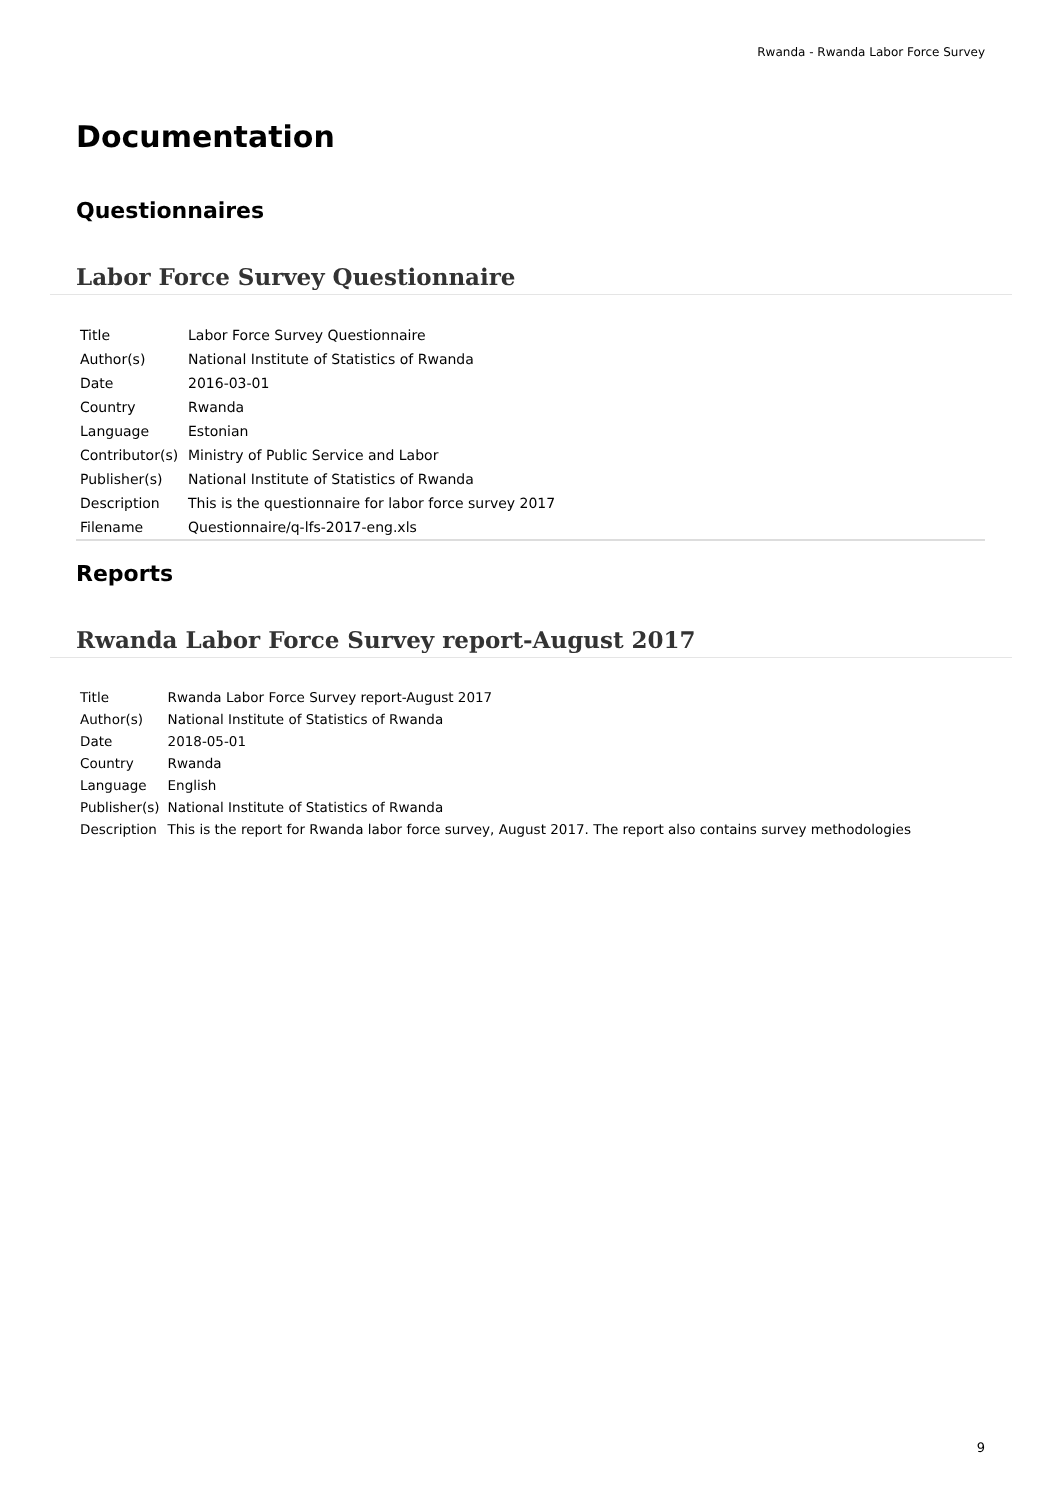Rwanda - Rwanda Labor Force Survey
Documentation
Questionnaires
Labor Force Survey Questionnaire
| Title | Labor Force Survey Questionnaire |
| Author(s) | National Institute of Statistics of Rwanda |
| Date | 2016-03-01 |
| Country | Rwanda |
| Language | Estonian |
| Contributor(s) | Ministry of Public Service and Labor |
| Publisher(s) | National Institute of Statistics of Rwanda |
| Description | This is the questionnaire for labor force survey 2017 |
| Filename | Questionnaire/q-lfs-2017-eng.xls |
Reports
Rwanda Labor Force Survey report-August 2017
| Title | Rwanda Labor Force Survey report-August 2017 |
| Author(s) | National Institute of Statistics of Rwanda |
| Date | 2018-05-01 |
| Country | Rwanda |
| Language | English |
| Publisher(s) | National Institute of Statistics of Rwanda |
| Description | This is the report for Rwanda labor force survey, August 2017. The report also contains survey methodologies |
9